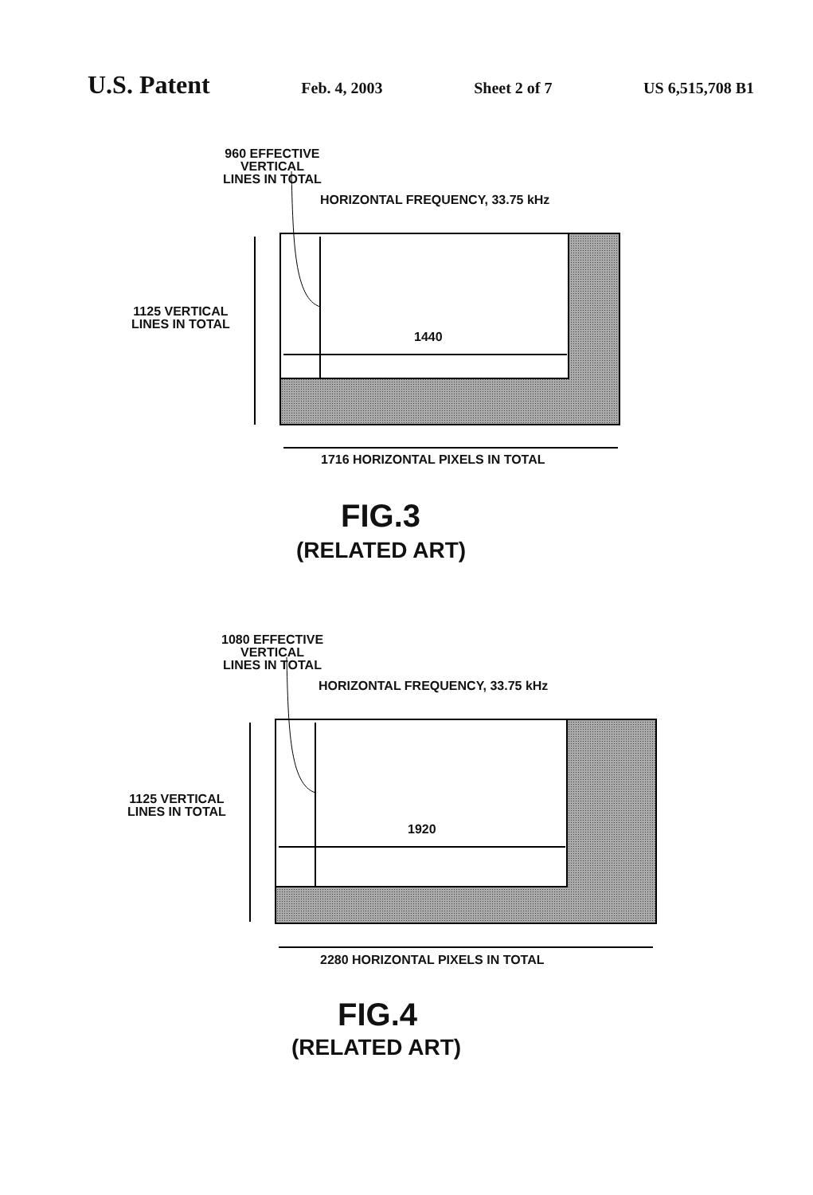U.S. Patent Feb. 4, 2003 Sheet 2 of 7 US 6,515,708 B1
960 EFFECTIVE
VERTICAL
LINES IN TOTAL
HORIZONTAL FREQUENCY, 33.75 kHz
1125 VERTICAL
LINES IN TOTAL
1440
1716 HORIZONTAL PIXELS IN TOTAL
FIG.3
(RELATED ART)
1080 EFFECTIVE
VERTICAL
LINES IN TOTAL
HORIZONTAL FREQUENCY, 33.75 kHz
1125 VERTICAL
LINES IN TOTAL
1920
2280 HORIZONTAL PIXELS IN TOTAL
FIG.4
(RELATED ART)